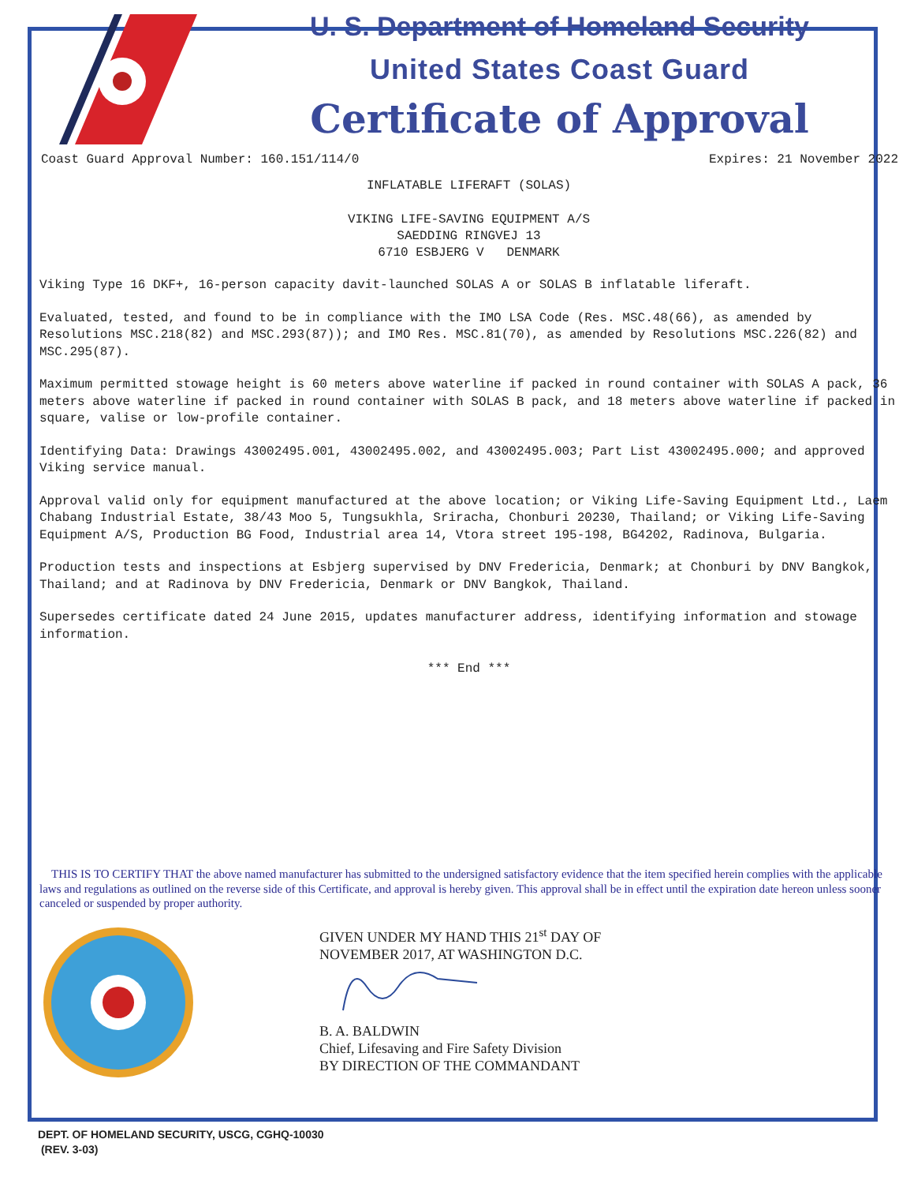U. S. Department of Homeland Security
United States Coast Guard
Certificate of Approval
Coast Guard Approval Number: 160.151/114/0 Expires: 21 November 2022
INFLATABLE LIFERAFT (SOLAS)
VIKING LIFE-SAVING EQUIPMENT A/S
SAEDDING RINGVEJ 13
6710 ESBJERG V DENMARK
Viking Type 16 DKF+, 16-person capacity davit-launched SOLAS A or SOLAS B inflatable liferaft.
Evaluated, tested, and found to be in compliance with the IMO LSA Code (Res. MSC.48(66), as amended by Resolutions MSC.218(82) and MSC.293(87)); and IMO Res. MSC.81(70), as amended by Resolutions MSC.226(82) and MSC.295(87).
Maximum permitted stowage height is 60 meters above waterline if packed in round container with SOLAS A pack, 36 meters above waterline if packed in round container with SOLAS B pack, and 18 meters above waterline if packed in square, valise or low-profile container.
Identifying Data: Drawings 43002495.001, 43002495.002, and 43002495.003; Part List 43002495.000; and approved Viking service manual.
Approval valid only for equipment manufactured at the above location; or Viking Life-Saving Equipment Ltd., Laem Chabang Industrial Estate, 38/43 Moo 5, Tungsukhla, Sriracha, Chonburi 20230, Thailand; or Viking Life-Saving Equipment A/S, Production BG Food, Industrial area 14, Vtora street 195-198, BG4202, Radinova, Bulgaria.
Production tests and inspections at Esbjerg supervised by DNV Fredericia, Denmark; at Chonburi by DNV Bangkok, Thailand; and at Radinova by DNV Fredericia, Denmark or DNV Bangkok, Thailand.
Supersedes certificate dated 24 June 2015, updates manufacturer address, identifying information and stowage information.
*** End ***
THIS IS TO CERTIFY THAT the above named manufacturer has submitted to the undersigned satisfactory evidence that the item specified herein complies with the applicable laws and regulations as outlined on the reverse side of this Certificate, and approval is hereby given. This approval shall be in effect until the expiration date hereon unless sooner canceled or suspended by proper authority.
GIVEN UNDER MY HAND THIS 21<sup>st</sup> DAY OF
NOVEMBER 2017, AT WASHINGTON D.C.
B. A. BALDWIN
Chief, Lifesaving and Fire Safety Division
BY DIRECTION OF THE COMMANDANT
DEPT. OF HOMELAND SECURITY, USCG, CGHQ-10030
(REV. 3-03)